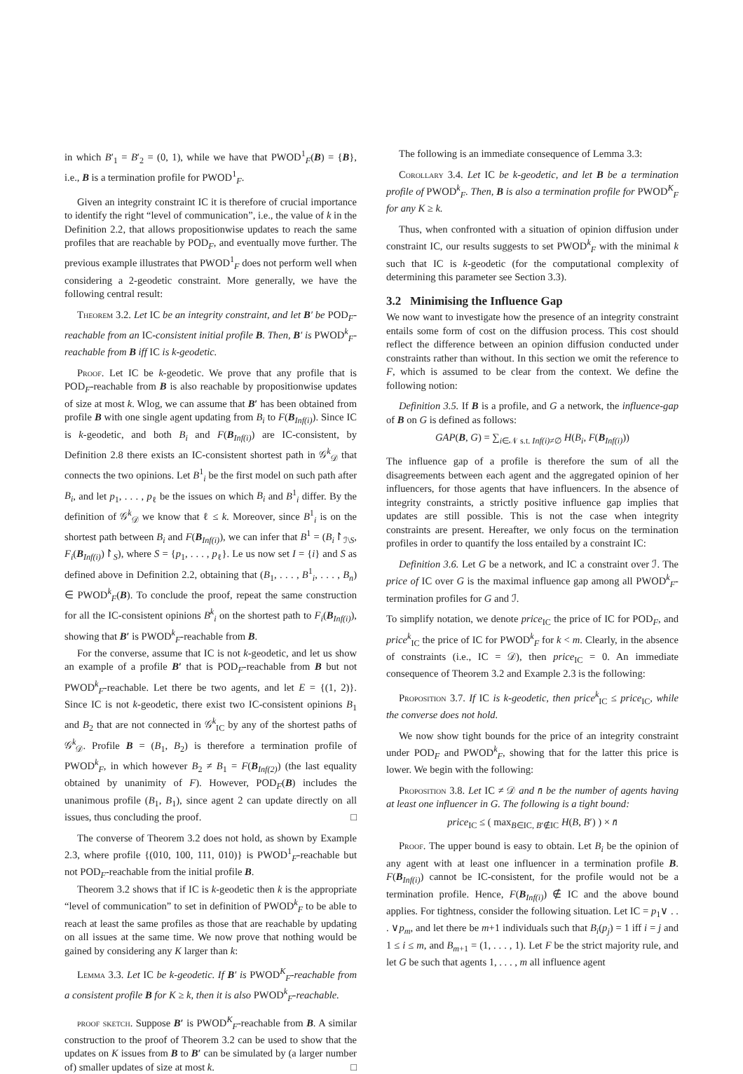in which B′<sub>1</sub> = B′<sub>2</sub> = (0, 1), while we have that PWOD<sup>1</sup><sub>F</sub>(B) = {B}, i.e., B is a termination profile for PWOD<sup>1</sup><sub>F</sub>.
Given an integrity constraint IC it is therefore of crucial importance to identify the right “level of communication”, i.e., the value of k in the Definition 2.2, that allows propositionwise updates to reach the same profiles that are reachable by POD<sub>F</sub>, and eventually move further. The previous example illustrates that PWOD<sup>1</sup><sub>F</sub> does not perform well when considering a 2-geodetic constraint. More generally, we have the following central result:
Theorem 3.2. Let IC be an integrity constraint, and let B′ be POD<sub>F</sub>-reachable from an IC-consistent initial profile B. Then, B′ is PWOD<sup>k</sup><sub>F</sub>-reachable from B iff IC is k-geodetic.
Proof. Let IC be k-geodetic. We prove that any profile that is POD<sub>F</sub>-reachable from B is also reachable by propositionwise updates of size at most k. Wlog, we can assume that B′ has been obtained from profile B with one single agent updating from B<sub>i</sub> to F(B<sub>Inf(i)</sub>). Since IC is k-geodetic, and both B<sub>i</sub> and F(B<sub>Inf(i)</sub>) are IC-consistent, by Definition 2.8 there exists an IC-consistent shortest path in 𝒢<sup>k</sup><sub>𝒟</sub> that connects the two opinions. Let B<sup>1</sup><sub>i</sub> be the first model on such path after B<sub>i</sub>, and let p<sub>1</sub>, . . . , p<sub>ℓ</sub> be the issues on which B<sub>i</sub> and B<sup>1</sup><sub>i</sub> differ. By the definition of 𝒢<sup>k</sup><sub>𝒟</sub> we know that ℓ ≤ k. Moreover, since B<sup>1</sup><sub>i</sub> is on the shortest path between B<sub>i</sub> and F(B<sub>Inf(i)</sub>), we can infer that B<sup>1</sup> = (B<sub>i</sub>↾<sub>ℐ\S</sub>, F<sub>i</sub>(B<sub>Inf(i)</sub>)↾<sub>S</sub>), where S = {p<sub>1</sub>, . . . , p<sub>ℓ</sub>}. Le us now set I = {i} and S as defined above in Definition 2.2, obtaining that (B<sub>1</sub>, . . . , B<sup>1</sup><sub>i</sub>, . . . , B<sub>n</sub>) ∈ PWOD<sup>k</sup><sub>F</sub>(B). To conclude the proof, repeat the same construction for all the IC-consistent opinions B<sup>k</sup><sub>i</sub> on the shortest path to F<sub>i</sub>(B<sub>Inf(i)</sub>), showing that B′ is PWOD<sup>k</sup><sub>F</sub>-reachable from B.
For the converse, assume that IC is not k-geodetic, and let us show an example of a profile B′ that is POD<sub>F</sub>-reachable from B but not PWOD<sup>k</sup><sub>F</sub>-reachable. Let there be two agents, and let E = {(1, 2)}. Since IC is not k-geodetic, there exist two IC-consistent opinions B<sub>1</sub> and B<sub>2</sub> that are not connected in 𝒢<sup>k</sup><sub>IC</sub> by any of the shortest paths of 𝒢<sup>k</sup><sub>𝒟</sub>. Profile B = (B<sub>1</sub>, B<sub>2</sub>) is therefore a termination profile of PWOD<sup>k</sup><sub>F</sub>, in which however B<sub>2</sub> ≠ B<sub>1</sub> = F(B<sub>Inf(2)</sub>) (the last equality obtained by unanimity of F). However, POD<sub>F</sub>(B) includes the unanimous profile (B<sub>1</sub>, B<sub>1</sub>), since agent 2 can update directly on all issues, thus concluding the proof. □
The converse of Theorem 3.2 does not hold, as shown by Example 2.3, where profile {(010, 100, 111, 010)} is PWOD<sup>1</sup><sub>F</sub>-reachable but not POD<sub>F</sub>-reachable from the initial profile B.
Theorem 3.2 shows that if IC is k-geodetic then k is the appropriate “level of communication” to set in definition of PWOD<sup>k</sup><sub>F</sub> to be able to reach at least the same profiles as those that are reachable by updating on all issues at the same time. We now prove that nothing would be gained by considering any K larger than k:
Lemma 3.3. Let IC be k-geodetic. If B′ is PWOD<sup>K</sup><sub>F</sub>-reachable from a consistent profile B for K ≥ k, then it is also PWOD<sup>k</sup><sub>F</sub>-reachable.
proof sketch. Suppose B′ is PWOD<sup>K</sup><sub>F</sub>-reachable from B. A similar construction to the proof of Theorem 3.2 can be used to show that the updates on K issues from B to B′ can be simulated by (a larger number of) smaller updates of size at most k. □
The following is an immediate consequence of Lemma 3.3:
Corollary 3.4. Let IC be k-geodetic, and let B be a termination profile of PWOD<sup>k</sup><sub>F</sub>. Then, B is also a termination profile for PWOD<sup>K</sup><sub>F</sub> for any K ≥ k.
Thus, when confronted with a situation of opinion diffusion under constraint IC, our results suggests to set PWOD<sup>k</sup><sub>F</sub> with the minimal k such that IC is k-geodetic (for the computational complexity of determining this parameter see Section 3.3).
3.2 Minimising the Influence Gap
We now want to investigate how the presence of an integrity constraint entails some form of cost on the diffusion process. This cost should reflect the difference between an opinion diffusion conducted under constraints rather than without. In this section we omit the reference to F, which is assumed to be clear from the context. We define the following notion:
Definition 3.5. If B is a profile, and G a network, the influence-gap of B on G is defined as follows:
GAP(B, G) = ∑<sub>i∈𝒩 s.t. Inf(i)≠∅</sub> H(B<sub>i</sub>, F(B<sub>Inf(i)</sub>))
The influence gap of a profile is therefore the sum of all the disagreements between each agent and the aggregated opinion of her influencers, for those agents that have influencers. In the absence of integrity constraints, a strictly positive influence gap implies that updates are still possible. This is not the case when integrity constraints are present. Hereafter, we only focus on the termination profiles in order to quantify the loss entailed by a constraint IC:
Definition 3.6. Let G be a network, and IC a constraint over ℐ. The price of IC over G is the maximal influence gap among all PWOD<sup>k</sup><sub>F</sub>-termination profiles for G and ℐ.
To simplify notation, we denote price<sub>IC</sub> the price of IC for POD<sub>F</sub>, and price<sup>k</sup><sub>IC</sub> the price of IC for PWOD<sup>k</sup><sub>F</sub> for k < m. Clearly, in the absence of constraints (i.e., IC = 𝒟), then price<sub>IC</sub> = 0. An immediate consequence of Theorem 3.2 and Example 2.3 is the following:
Proposition 3.7. If IC is k-geodetic, then price<sup>k</sup><sub>IC</sub> ≤ price<sub>IC</sub>, while the converse does not hold.
We now show tight bounds for the price of an integrity constraint under POD<sub>F</sub> and PWOD<sup>k</sup><sub>F</sub>, showing that for the latter this price is lower. We begin with the following:
Proposition 3.8. Let IC ≠ 𝒟 and n̄ be the number of agents having at least one influencer in G. The following is a tight bound:
price<sub>IC</sub> ≤ ( max<sub>B∈IC, B′∉IC</sub> H(B, B′) ) × n̄
Proof. The upper bound is easy to obtain. Let B<sub>i</sub> be the opinion of any agent with at least one influencer in a termination profile B. F(B<sub>Inf(i)</sub>) cannot be IC-consistent, for the profile would not be a termination profile. Hence, F(B<sub>Inf(i)</sub>) ∉ IC and the above bound applies. For tightness, consider the following situation. Let IC = p<sub>1</sub>∨ . . . ∨p<sub>m</sub>, and let there be m+1 individuals such that B<sub>i</sub>(p<sub>j</sub>) = 1 iff i = j and 1 ≤ i ≤ m, and B<sub>m+1</sub> = (1, . . . , 1). Let F be the strict majority rule, and let G be such that agents 1, . . . , m all influence agent